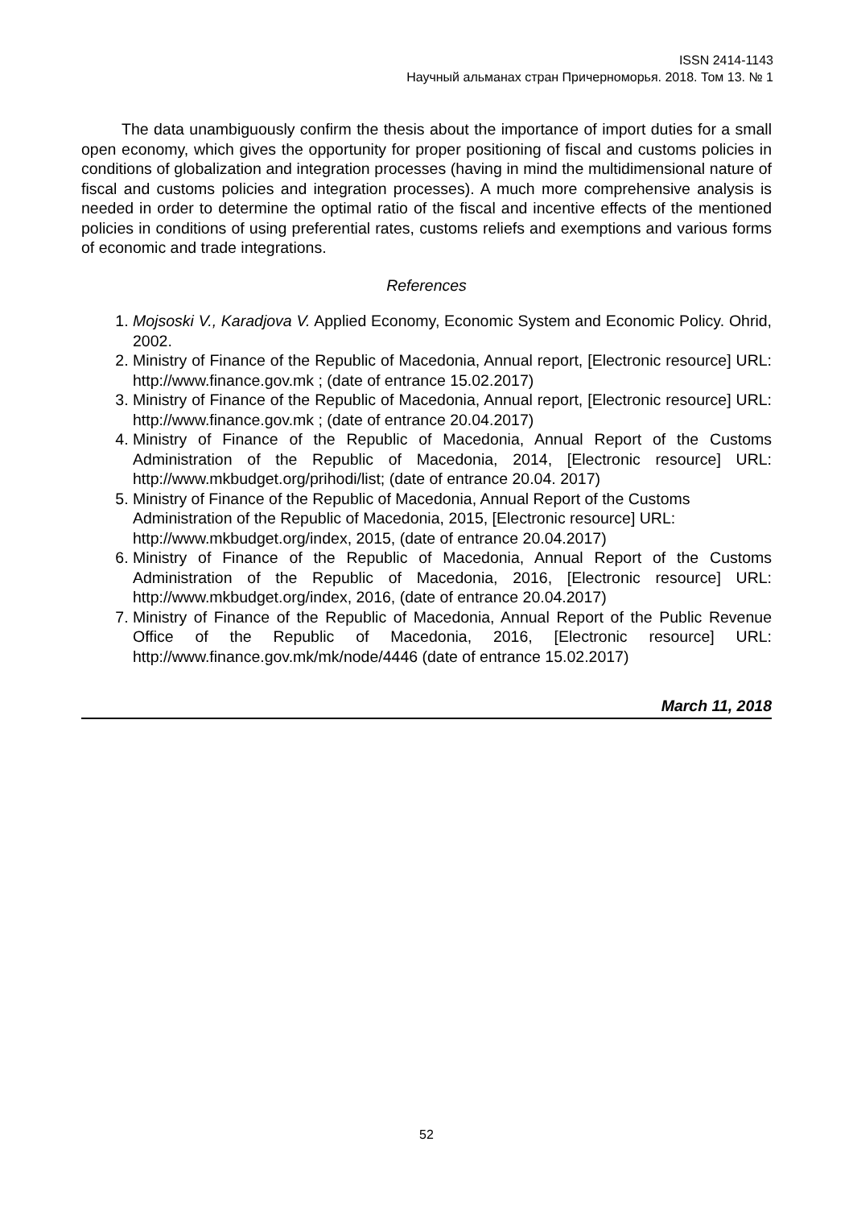ISSN 2414-1143
Научный альманах стран Причерноморья. 2018. Том 13. № 1
The data unambiguously confirm the thesis about the importance of import duties for a small open economy, which gives the opportunity for proper positioning of fiscal and customs policies in conditions of globalization and integration processes (having in mind the multidimensional nature of fiscal and customs policies and integration processes). A much more comprehensive analysis is needed in order to determine the optimal ratio of the fiscal and incentive effects of the mentioned policies in conditions of using preferential rates, customs reliefs and exemptions and various forms of economic and trade integrations.
References
1. Mojsoski V., Karadjova V. Applied Economy, Economic System and Economic Policy. Ohrid, 2002.
2. Ministry of Finance of the Republic of Macedonia, Annual report, [Electronic resource] URL: http://www.finance.gov.mk ; (date of entrance 15.02.2017)
3. Ministry of Finance of the Republic of Macedonia, Annual report, [Electronic resource] URL: http://www.finance.gov.mk ; (date of entrance 20.04.2017)
4. Ministry of Finance of the Republic of Macedonia, Annual Report of the Customs Administration of the Republic of Macedonia, 2014, [Electronic resource] URL: http://www.mkbudget.org/prihodi/list; (date of entrance 20.04. 2017)
5. Ministry of Finance of the Republic of Macedonia, Annual Report of the Customs Administration of the Republic of Macedonia, 2015, [Electronic resource] URL: http://www.mkbudget.org/index, 2015, (date of entrance 20.04.2017)
6. Ministry of Finance of the Republic of Macedonia, Annual Report of the Customs Administration of the Republic of Macedonia, 2016, [Electronic resource] URL: http://www.mkbudget.org/index, 2016, (date of entrance 20.04.2017)
7. Ministry of Finance of the Republic of Macedonia, Annual Report of the Public Revenue Office of the Republic of Macedonia, 2016, [Electronic resource] URL: http://www.finance.gov.mk/mk/node/4446 (date of entrance 15.02.2017)
March 11, 2018
52